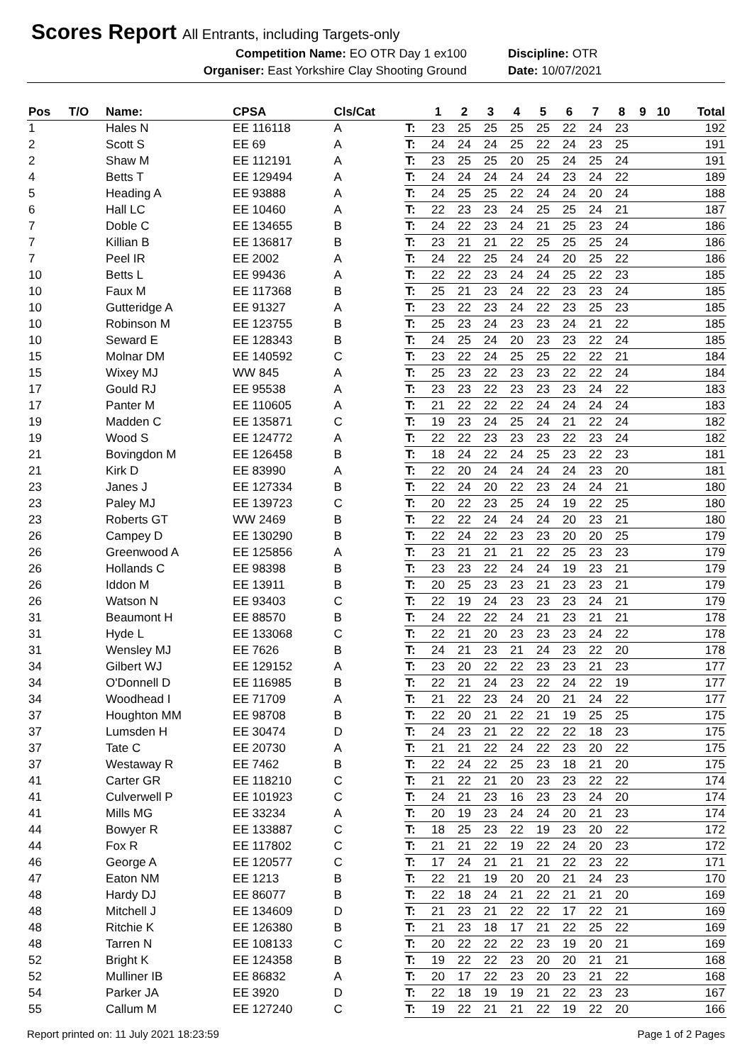Scores Report
All Entrants, including Targets-only
Competition Name: EO OTR Day 1 ex100 Discipline: OTR
Organiser: East Yorkshire Clay Shooting Ground Date: 10/07/2021
| Pos | T/O | Name: | CPSA | Cls/Cat | | 1 | 2 | 3 | 4 | 5 | 6 | 7 | 8 | 9 | 10 | Total |
| --- | --- | --- | --- | --- | --- | --- | --- | --- | --- | --- | --- | --- | --- | --- | --- | --- |
| 1 | | Hales N | EE 116118 | A | T: | 23 | 25 | 25 | 25 | 25 | 22 | 24 | 23 | | | 192 |
| 2 | | Scott S | EE 69 | A | T: | 24 | 24 | 24 | 25 | 22 | 24 | 23 | 25 | | | 191 |
| 2 | | Shaw M | EE 112191 | A | T: | 23 | 25 | 25 | 20 | 25 | 24 | 25 | 24 | | | 191 |
| 4 | | Betts T | EE 129494 | A | T: | 24 | 24 | 24 | 24 | 24 | 23 | 24 | 22 | | | 189 |
| 5 | | Heading A | EE 93888 | A | T: | 24 | 25 | 25 | 22 | 24 | 24 | 20 | 24 | | | 188 |
| 6 | | Hall LC | EE 10460 | A | T: | 22 | 23 | 23 | 24 | 25 | 25 | 24 | 21 | | | 187 |
| 7 | | Doble C | EE 134655 | B | T: | 24 | 22 | 23 | 24 | 21 | 25 | 23 | 24 | | | 186 |
| 7 | | Killian B | EE 136817 | B | T: | 23 | 21 | 21 | 22 | 25 | 25 | 25 | 24 | | | 186 |
| 7 | | Peel IR | EE 2002 | A | T: | 24 | 22 | 25 | 24 | 24 | 20 | 25 | 22 | | | 186 |
| 10 | | Betts L | EE 99436 | A | T: | 22 | 22 | 23 | 24 | 24 | 25 | 22 | 23 | | | 185 |
| 10 | | Faux M | EE 117368 | B | T: | 25 | 21 | 23 | 24 | 22 | 23 | 23 | 24 | | | 185 |
| 10 | | Gutteridge A | EE 91327 | A | T: | 23 | 22 | 23 | 24 | 22 | 23 | 25 | 23 | | | 185 |
| 10 | | Robinson M | EE 123755 | B | T: | 25 | 23 | 24 | 23 | 23 | 24 | 21 | 22 | | | 185 |
| 10 | | Seward E | EE 128343 | B | T: | 24 | 25 | 24 | 20 | 23 | 23 | 22 | 24 | | | 185 |
| 15 | | Molnar DM | EE 140592 | C | T: | 23 | 22 | 24 | 25 | 25 | 22 | 22 | 21 | | | 184 |
| 15 | | Wixey MJ | WW 845 | A | T: | 25 | 23 | 22 | 23 | 23 | 22 | 22 | 24 | | | 184 |
| 17 | | Gould RJ | EE 95538 | A | T: | 23 | 23 | 22 | 23 | 23 | 23 | 24 | 22 | | | 183 |
| 17 | | Panter M | EE 110605 | A | T: | 21 | 22 | 22 | 22 | 24 | 24 | 24 | 24 | | | 183 |
| 19 | | Madden C | EE 135871 | C | T: | 19 | 23 | 24 | 25 | 24 | 21 | 22 | 24 | | | 182 |
| 19 | | Wood S | EE 124772 | A | T: | 22 | 22 | 23 | 23 | 23 | 22 | 23 | 24 | | | 182 |
| 21 | | Bovingdon M | EE 126458 | B | T: | 18 | 24 | 22 | 24 | 25 | 23 | 22 | 23 | | | 181 |
| 21 | | Kirk D | EE 83990 | A | T: | 22 | 20 | 24 | 24 | 24 | 24 | 23 | 20 | | | 181 |
| 23 | | Janes J | EE 127334 | B | T: | 22 | 24 | 20 | 22 | 23 | 24 | 24 | 21 | | | 180 |
| 23 | | Paley MJ | EE 139723 | C | T: | 20 | 22 | 23 | 25 | 24 | 19 | 22 | 25 | | | 180 |
| 23 | | Roberts GT | WW 2469 | B | T: | 22 | 22 | 24 | 24 | 24 | 20 | 23 | 21 | | | 180 |
| 26 | | Campey D | EE 130290 | B | T: | 22 | 24 | 22 | 23 | 23 | 20 | 20 | 25 | | | 179 |
| 26 | | Greenwood A | EE 125856 | A | T: | 23 | 21 | 21 | 21 | 22 | 25 | 23 | 23 | | | 179 |
| 26 | | Hollands C | EE 98398 | B | T: | 23 | 23 | 22 | 24 | 24 | 19 | 23 | 21 | | | 179 |
| 26 | | Iddon M | EE 13911 | B | T: | 20 | 25 | 23 | 23 | 21 | 23 | 23 | 21 | | | 179 |
| 26 | | Watson N | EE 93403 | C | T: | 22 | 19 | 24 | 23 | 23 | 23 | 24 | 21 | | | 179 |
| 31 | | Beaumont H | EE 88570 | B | T: | 24 | 22 | 22 | 24 | 21 | 23 | 21 | 21 | | | 178 |
| 31 | | Hyde L | EE 133068 | C | T: | 22 | 21 | 20 | 23 | 23 | 23 | 24 | 22 | | | 178 |
| 31 | | Wensley MJ | EE 7626 | B | T: | 24 | 21 | 23 | 21 | 24 | 23 | 22 | 20 | | | 178 |
| 34 | | Gilbert WJ | EE 129152 | A | T: | 23 | 20 | 22 | 22 | 23 | 23 | 21 | 23 | | | 177 |
| 34 | | O'Donnell D | EE 116985 | B | T: | 22 | 21 | 24 | 23 | 22 | 24 | 22 | 19 | | | 177 |
| 34 | | Woodhead I | EE 71709 | A | T: | 21 | 22 | 23 | 24 | 20 | 21 | 24 | 22 | | | 177 |
| 37 | | Houghton MM | EE 98708 | B | T: | 22 | 20 | 21 | 22 | 21 | 19 | 25 | 25 | | | 175 |
| 37 | | Lumsden H | EE 30474 | D | T: | 24 | 23 | 21 | 22 | 22 | 22 | 18 | 23 | | | 175 |
| 37 | | Tate C | EE 20730 | A | T: | 21 | 21 | 22 | 24 | 22 | 23 | 20 | 22 | | | 175 |
| 37 | | Westaway R | EE 7462 | B | T: | 22 | 24 | 22 | 25 | 23 | 18 | 21 | 20 | | | 175 |
| 41 | | Carter GR | EE 118210 | C | T: | 21 | 22 | 21 | 20 | 23 | 23 | 22 | 22 | | | 174 |
| 41 | | Culverwell P | EE 101923 | C | T: | 24 | 21 | 23 | 16 | 23 | 23 | 24 | 20 | | | 174 |
| 41 | | Mills MG | EE 33234 | A | T: | 20 | 19 | 23 | 24 | 24 | 20 | 21 | 23 | | | 174 |
| 44 | | Bowyer R | EE 133887 | C | T: | 18 | 25 | 23 | 22 | 19 | 23 | 20 | 22 | | | 172 |
| 44 | | Fox R | EE 117802 | C | T: | 21 | 21 | 22 | 19 | 22 | 24 | 20 | 23 | | | 172 |
| 46 | | George A | EE 120577 | C | T: | 17 | 24 | 21 | 21 | 21 | 22 | 23 | 22 | | | 171 |
| 47 | | Eaton NM | EE 1213 | B | T: | 22 | 21 | 19 | 20 | 20 | 21 | 24 | 23 | | | 170 |
| 48 | | Hardy DJ | EE 86077 | B | T: | 22 | 18 | 24 | 21 | 22 | 21 | 21 | 20 | | | 169 |
| 48 | | Mitchell J | EE 134609 | D | T: | 21 | 23 | 21 | 22 | 22 | 17 | 22 | 21 | | | 169 |
| 48 | | Ritchie K | EE 126380 | B | T: | 21 | 23 | 18 | 17 | 21 | 22 | 25 | 22 | | | 169 |
| 48 | | Tarren N | EE 108133 | C | T: | 20 | 22 | 22 | 22 | 23 | 19 | 20 | 21 | | | 169 |
| 52 | | Bright K | EE 124358 | B | T: | 19 | 22 | 22 | 23 | 20 | 20 | 21 | 21 | | | 168 |
| 52 | | Mulliner IB | EE 86832 | A | T: | 20 | 17 | 22 | 23 | 20 | 23 | 21 | 22 | | | 168 |
| 54 | | Parker JA | EE 3920 | D | T: | 22 | 18 | 19 | 19 | 21 | 22 | 23 | 23 | | | 167 |
| 55 | | Callum M | EE 127240 | C | T: | 19 | 22 | 21 | 21 | 22 | 19 | 22 | 20 | | | 166 |
Report printed on: 11 July 2021 18:23:59 Page 1 of 2 Pages